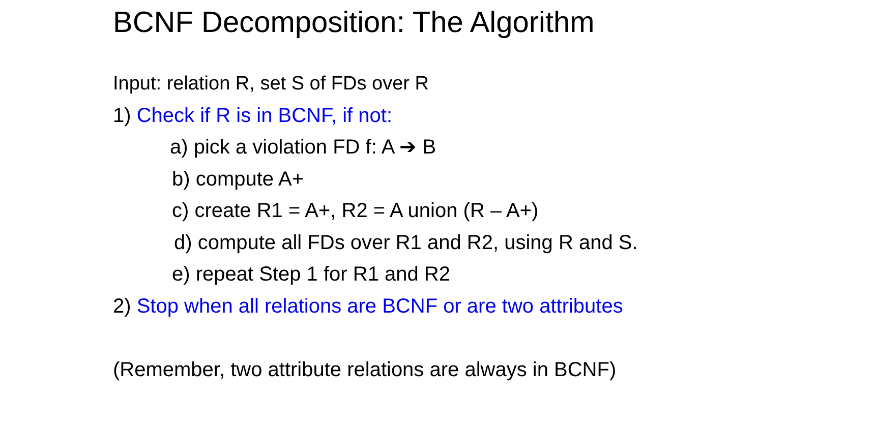BCNF Decomposition: The Algorithm
Input: relation R, set S of FDs over R
1) Check if R is in BCNF, if not:
a) pick a violation FD f: A ➔ B
b) compute A+
c) create R1 = A+, R2 = A union (R – A+)
d) compute all FDs over R1 and R2, using R and S.
e) repeat Step 1 for R1 and R2
2) Stop when all relations are BCNF or are two attributes
(Remember, two attribute relations are always in BCNF)